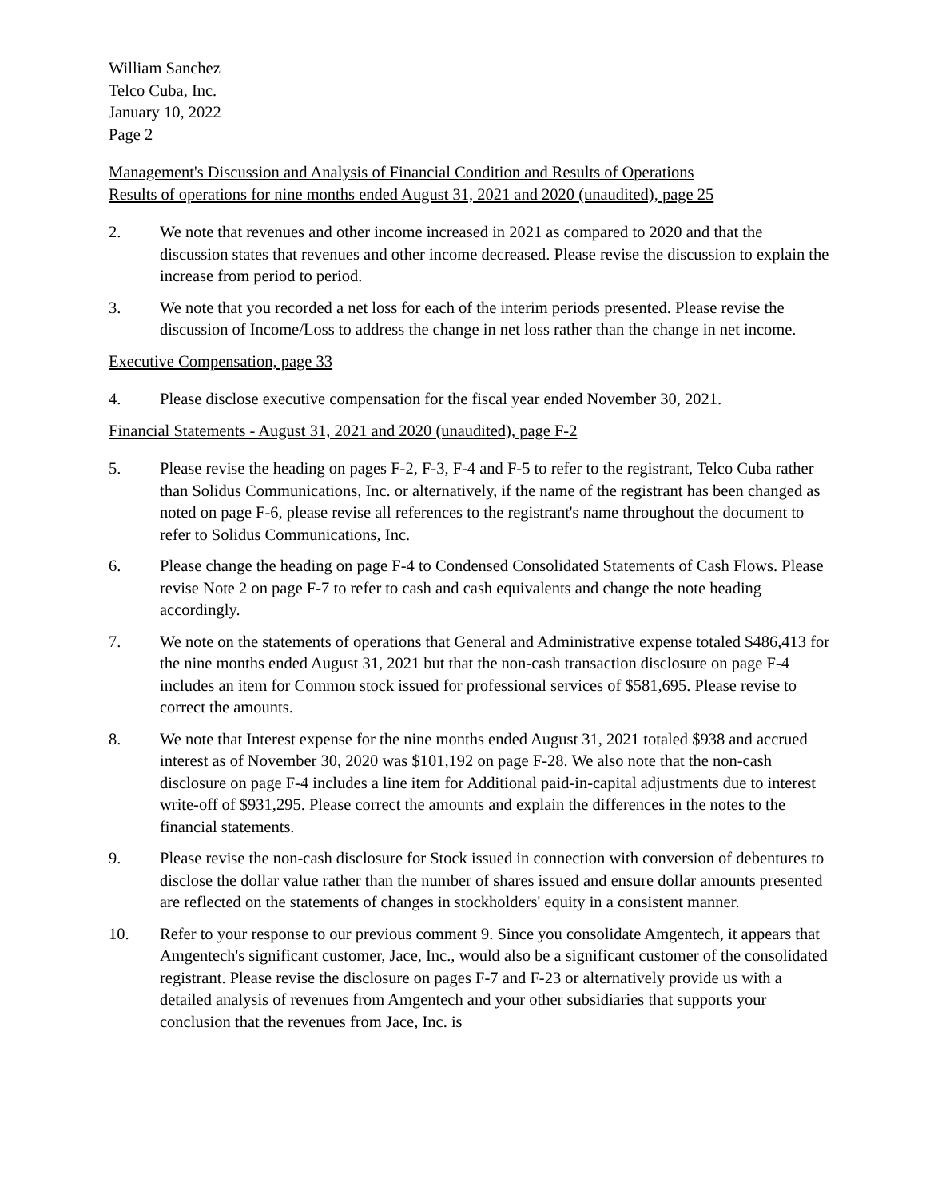William Sanchez
Telco Cuba, Inc.
January 10, 2022
Page 2
Management's Discussion and Analysis of Financial Condition and Results of Operations
Results of operations for nine months ended August 31, 2021 and 2020 (unaudited), page 25
2. We note that revenues and other income increased in 2021 as compared to 2020 and that the discussion states that revenues and other income decreased. Please revise the discussion to explain the increase from period to period.
3. We note that you recorded a net loss for each of the interim periods presented. Please revise the discussion of Income/Loss to address the change in net loss rather than the change in net income.
Executive Compensation, page 33
4. Please disclose executive compensation for the fiscal year ended November 30, 2021.
Financial Statements - August 31, 2021 and 2020 (unaudited), page F-2
5. Please revise the heading on pages F-2, F-3, F-4 and F-5 to refer to the registrant, Telco Cuba rather than Solidus Communications, Inc. or alternatively, if the name of the registrant has been changed as noted on page F-6, please revise all references to the registrant's name throughout the document to refer to Solidus Communications, Inc.
6. Please change the heading on page F-4 to Condensed Consolidated Statements of Cash Flows. Please revise Note 2 on page F-7 to refer to cash and cash equivalents and change the note heading accordingly.
7. We note on the statements of operations that General and Administrative expense totaled $486,413 for the nine months ended August 31, 2021 but that the non-cash transaction disclosure on page F-4 includes an item for Common stock issued for professional services of $581,695. Please revise to correct the amounts.
8. We note that Interest expense for the nine months ended August 31, 2021 totaled $938 and accrued interest as of November 30, 2020 was $101,192 on page F-28. We also note that the non-cash disclosure on page F-4 includes a line item for Additional paid-in-capital adjustments due to interest write-off of $931,295. Please correct the amounts and explain the differences in the notes to the financial statements.
9. Please revise the non-cash disclosure for Stock issued in connection with conversion of debentures to disclose the dollar value rather than the number of shares issued and ensure dollar amounts presented are reflected on the statements of changes in stockholders' equity in a consistent manner.
10. Refer to your response to our previous comment 9. Since you consolidate Amgentech, it appears that Amgentech's significant customer, Jace, Inc., would also be a significant customer of the consolidated registrant. Please revise the disclosure on pages F-7 and F-23 or alternatively provide us with a detailed analysis of revenues from Amgentech and your other subsidiaries that supports your conclusion that the revenues from Jace, Inc. is